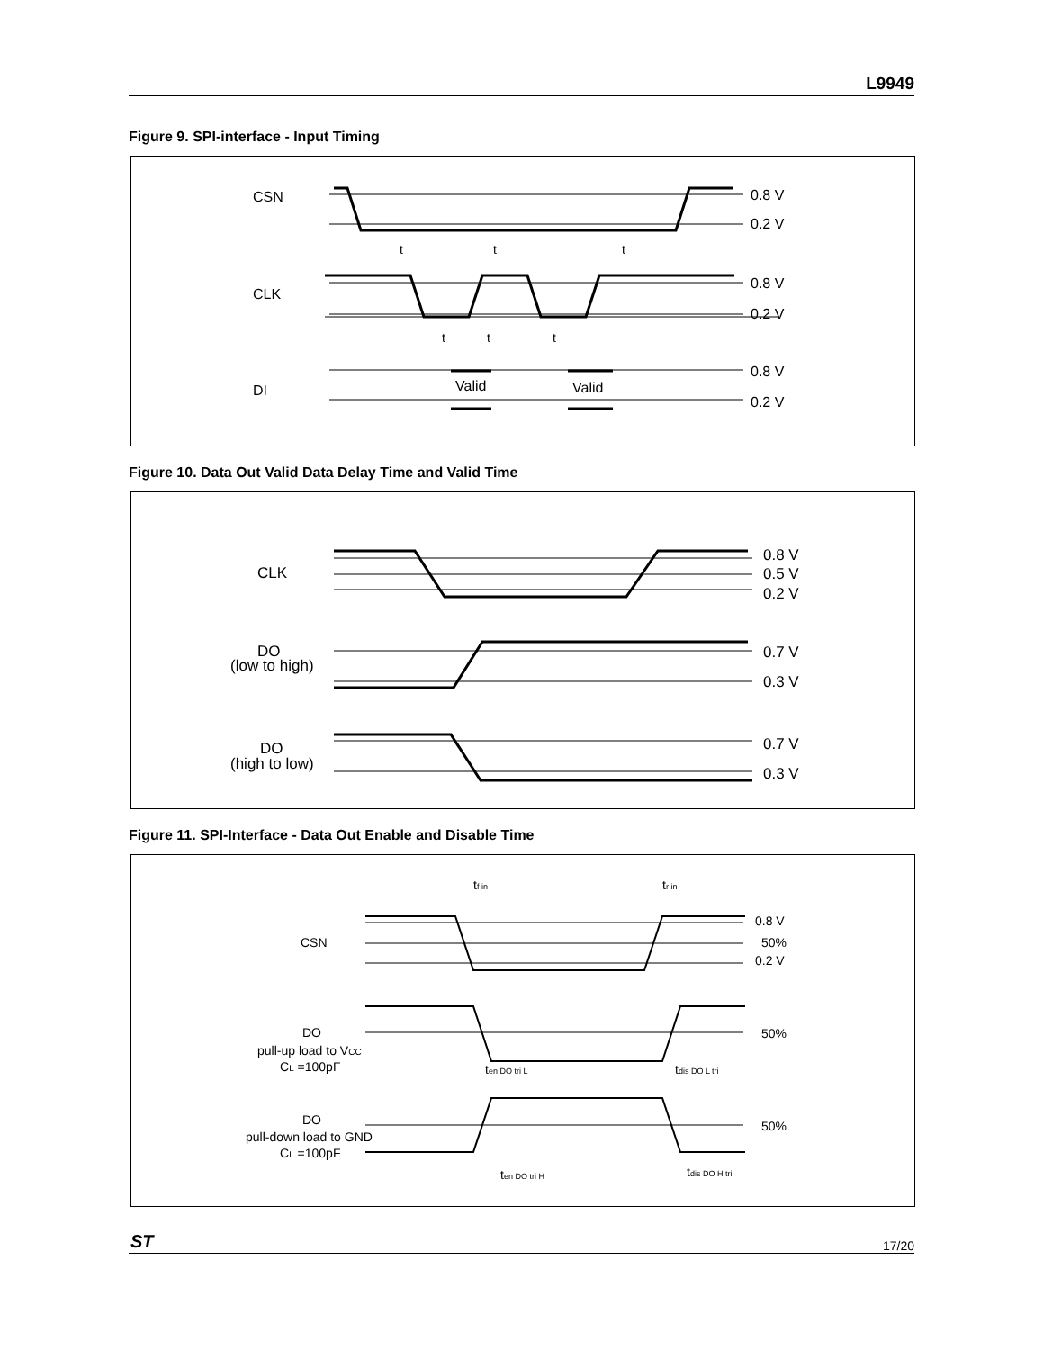L9949
Figure 9. SPI-interface - Input Timing
CSN
CLK
DI
0.8 V
0.2 V
0.8 V
0.2 V
0.8 V
0.2 V
Valid
Valid
t
t
t
t
t
t
Figure 10. Data Out Valid Data Delay Time and Valid Time
CLK
DO
(low to high)
DO
(high to low)
0.8 V
0.5 V
0.2 V
0.7 V
0.3 V
0.7 V
0.3 V
Figure 11. SPI-Interface - Data Out Enable and Disable Time
CSN
DO
pull-up load to VCC
CL =100pF
DO
pull-down load to GND
CL =100pF
0.8 V
50%
0.2 V
50%
50%
tf in
tr in
ten DO tri L
tdis DO L tri
ten DO tri H
tdis DO H tri
ST 17/20